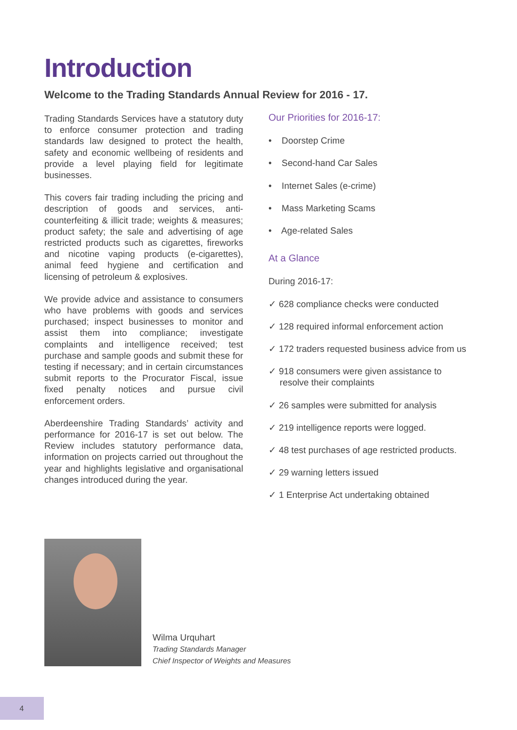Introduction
Welcome to the Trading Standards Annual Review for 2016 - 17.
Trading Standards Services have a statutory duty to enforce consumer protection and trading standards law designed to protect the health, safety and economic wellbeing of residents and provide a level playing field for legitimate businesses.
This covers fair trading including the pricing and description of goods and services, anti-counterfeiting & illicit trade; weights & measures; product safety; the sale and advertising of age restricted products such as cigarettes, fireworks and nicotine vaping products (e-cigarettes), animal feed hygiene and certification and licensing of petroleum & explosives.
We provide advice and assistance to consumers who have problems with goods and services purchased; inspect businesses to monitor and assist them into compliance; investigate complaints and intelligence received; test purchase and sample goods and submit these for testing if necessary; and in certain circumstances submit reports to the Procurator Fiscal, issue fixed penalty notices and pursue civil enforcement orders.
Aberdeenshire Trading Standards’ activity and performance for 2016-17 is set out below. The Review includes statutory performance data, information on projects carried out throughout the year and highlights legislative and organisational changes introduced during the year.
Our Priorities for 2016-17:
• Doorstep Crime
• Second-hand Car Sales
• Internet Sales (e-crime)
• Mass Marketing Scams
• Age-related Sales
At a Glance
During 2016-17:
✓ 628 compliance checks were conducted
✓ 128 required informal enforcement action
✓ 172 traders requested business advice from us
✓ 918 consumers were given assistance to resolve their complaints
✓ 26 samples were submitted for analysis
✓ 219 intelligence reports were logged.
✓ 48 test purchases of age restricted products.
✓ 29 warning letters issued
✓ 1 Enterprise Act undertaking obtained
Wilma Urquhart
Trading Standards Manager
Chief Inspector of Weights and Measures
4